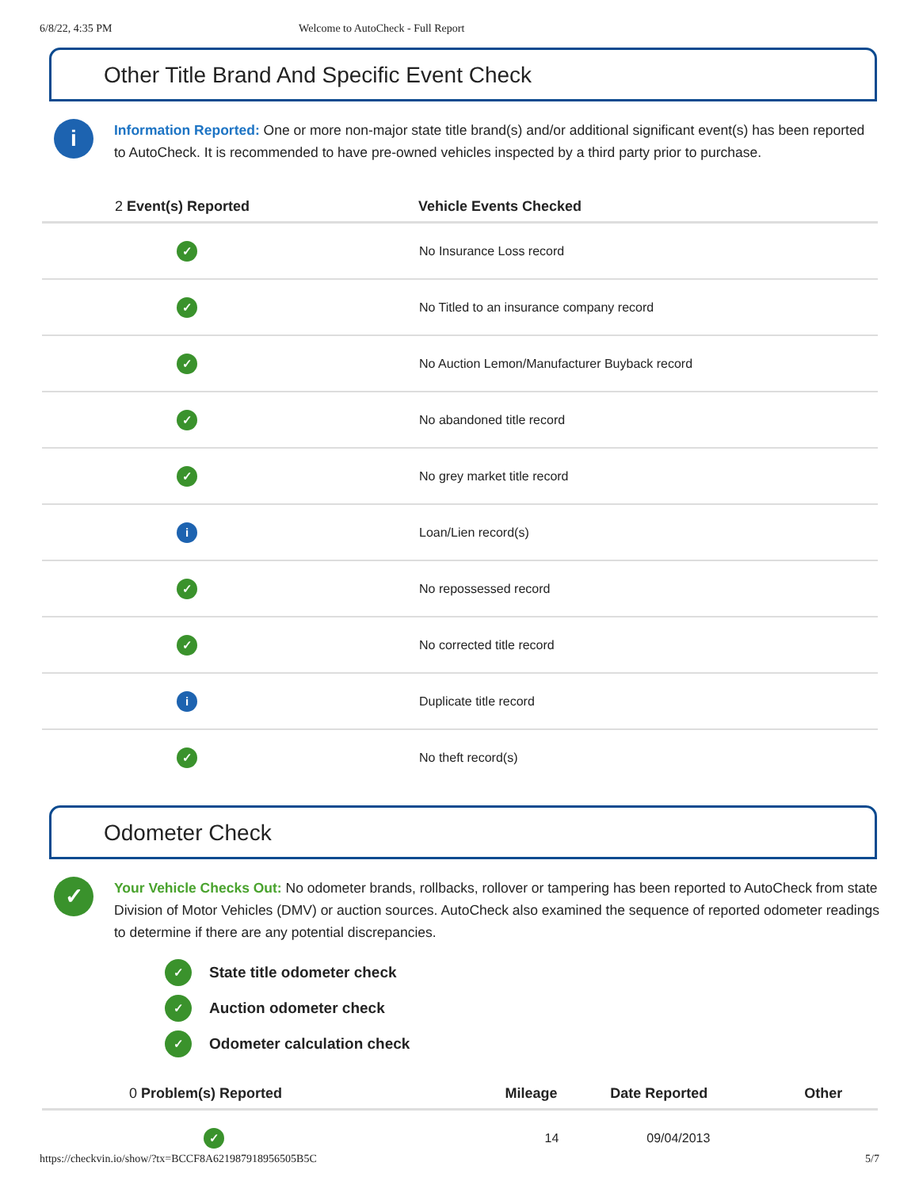6/8/22, 4:35 PM Welcome to AutoCheck - Full Report
Other Title Brand And Specific Event Check
i
Information Reported: One or more non-major state title brand(s) and/or additional significant event(s) has been reported to AutoCheck. It is recommended to have pre-owned vehicles inspected by a third party prior to purchase.
| 2 Event(s) Reported | Vehicle Events Checked |
| --- | --- |
| ✓ | No Insurance Loss record |
| ✓ | No Titled to an insurance company record |
| ✓ | No Auction Lemon/Manufacturer Buyback record |
| ✓ | No abandoned title record |
| ✓ | No grey market title record |
| i | Loan/Lien record(s) |
| ✓ | No repossessed record |
| ✓ | No corrected title record |
| i | Duplicate title record |
| ✓ | No theft record(s) |
Odometer Check
✓
Your Vehicle Checks Out: No odometer brands, rollbacks, rollover or tampering has been reported to AutoCheck from state Division of Motor Vehicles (DMV) or auction sources. AutoCheck also examined the sequence of reported odometer readings to determine if there are any potential discrepancies.
✓ State title odometer check
✓ Auction odometer check
✓ Odometer calculation check
| 0 Problem(s) Reported | Mileage | Date Reported | Other |
| --- | --- | --- | --- |
| ✓ | 14 | 09/04/2013 | |
https://checkvin.io/show/?tx=BCCF8A621987918956505B5C 5/7